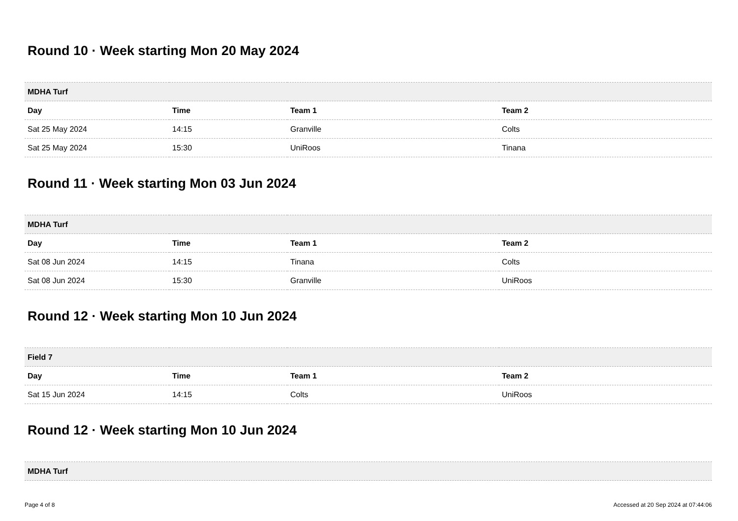Round 10 · Week starting Mon 20 May 2024
| MDHA Turf | | | |
| --- | --- | --- | --- |
| Day | Time | Team 1 | Team 2 |
| Sat 25 May 2024 | 14:15 | Granville | Colts |
| Sat 25 May 2024 | 15:30 | UniRoos | Tinana |
Round 11 · Week starting Mon 03 Jun 2024
| MDHA Turf | | | |
| --- | --- | --- | --- |
| Day | Time | Team 1 | Team 2 |
| Sat 08 Jun 2024 | 14:15 | Tinana | Colts |
| Sat 08 Jun 2024 | 15:30 | Granville | UniRoos |
Round 12 · Week starting Mon 10 Jun 2024
| Field 7 | | | |
| --- | --- | --- | --- |
| Day | Time | Team 1 | Team 2 |
| Sat 15 Jun 2024 | 14:15 | Colts | UniRoos |
Round 12 · Week starting Mon 10 Jun 2024
| MDHA Turf |
| --- |
Page 4 of 8 Accessed at 20 Sep 2024 at 07:44:06